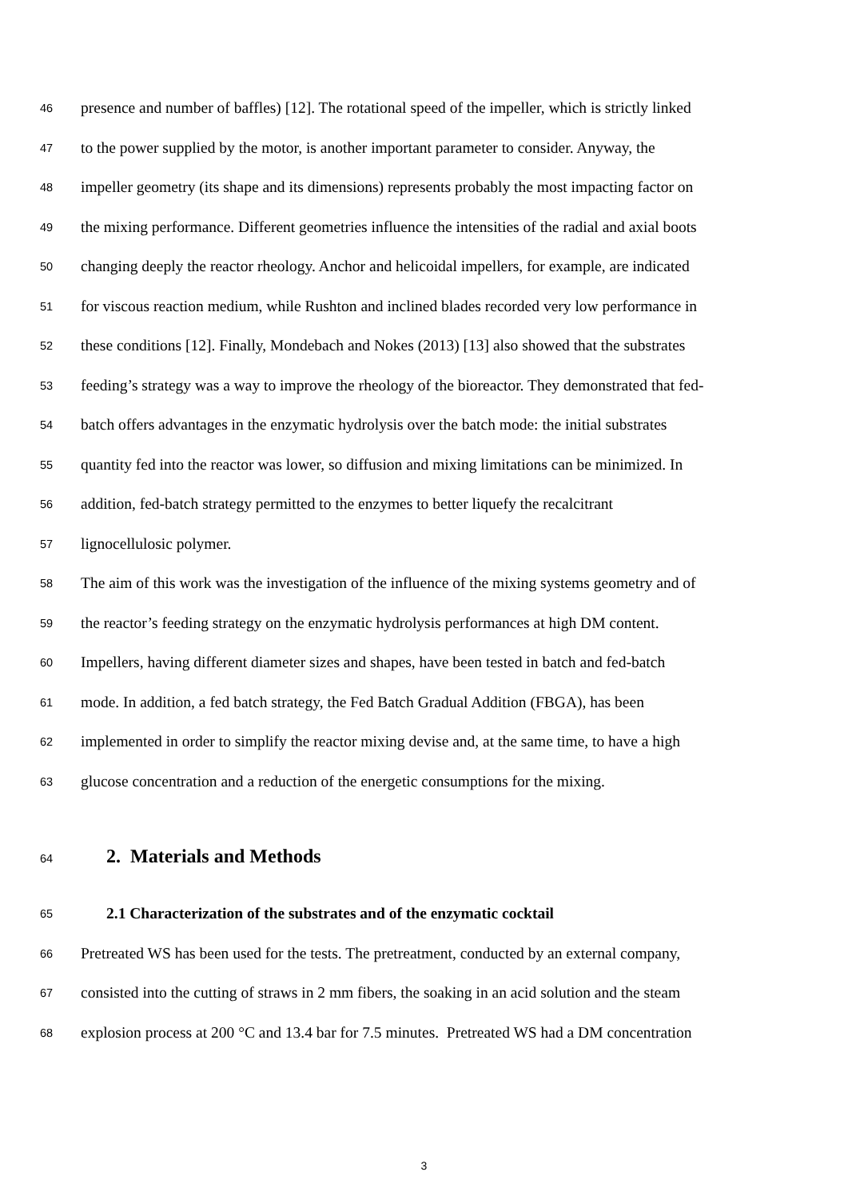46 presence and number of baffles) [12]. The rotational speed of the impeller, which is strictly linked
47 to the power supplied by the motor, is another important parameter to consider. Anyway, the
48 impeller geometry (its shape and its dimensions) represents probably the most impacting factor on
49 the mixing performance. Different geometries influence the intensities of the radial and axial boots
50 changing deeply the reactor rheology. Anchor and helicoidal impellers, for example, are indicated
51 for viscous reaction medium, while Rushton and inclined blades recorded very low performance in
52 these conditions [12]. Finally, Mondebach and Nokes (2013) [13] also showed that the substrates
53 feeding’s strategy was a way to improve the rheology of the bioreactor. They demonstrated that fed-
54 batch offers advantages in the enzymatic hydrolysis over the batch mode: the initial substrates
55 quantity fed into the reactor was lower, so diffusion and mixing limitations can be minimized. In
56 addition, fed-batch strategy permitted to the enzymes to better liquefy the recalcitrant
57 lignocellulosic polymer.
58 The aim of this work was the investigation of the influence of the mixing systems geometry and of
59 the reactor’s feeding strategy on the enzymatic hydrolysis performances at high DM content.
60 Impellers, having different diameter sizes and shapes, have been tested in batch and fed-batch
61 mode. In addition, a fed batch strategy, the Fed Batch Gradual Addition (FBGA), has been
62 implemented in order to simplify the reactor mixing devise and, at the same time, to have a high
63 glucose concentration and a reduction of the energetic consumptions for the mixing.
64 2. Materials and Methods
65 2.1 Characterization of the substrates and of the enzymatic cocktail
66 Pretreated WS has been used for the tests. The pretreatment, conducted by an external company,
67 consisted into the cutting of straws in 2 mm fibers, the soaking in an acid solution and the steam
68 explosion process at 200 °C and 13.4 bar for 7.5 minutes. Pretreated WS had a DM concentration
3